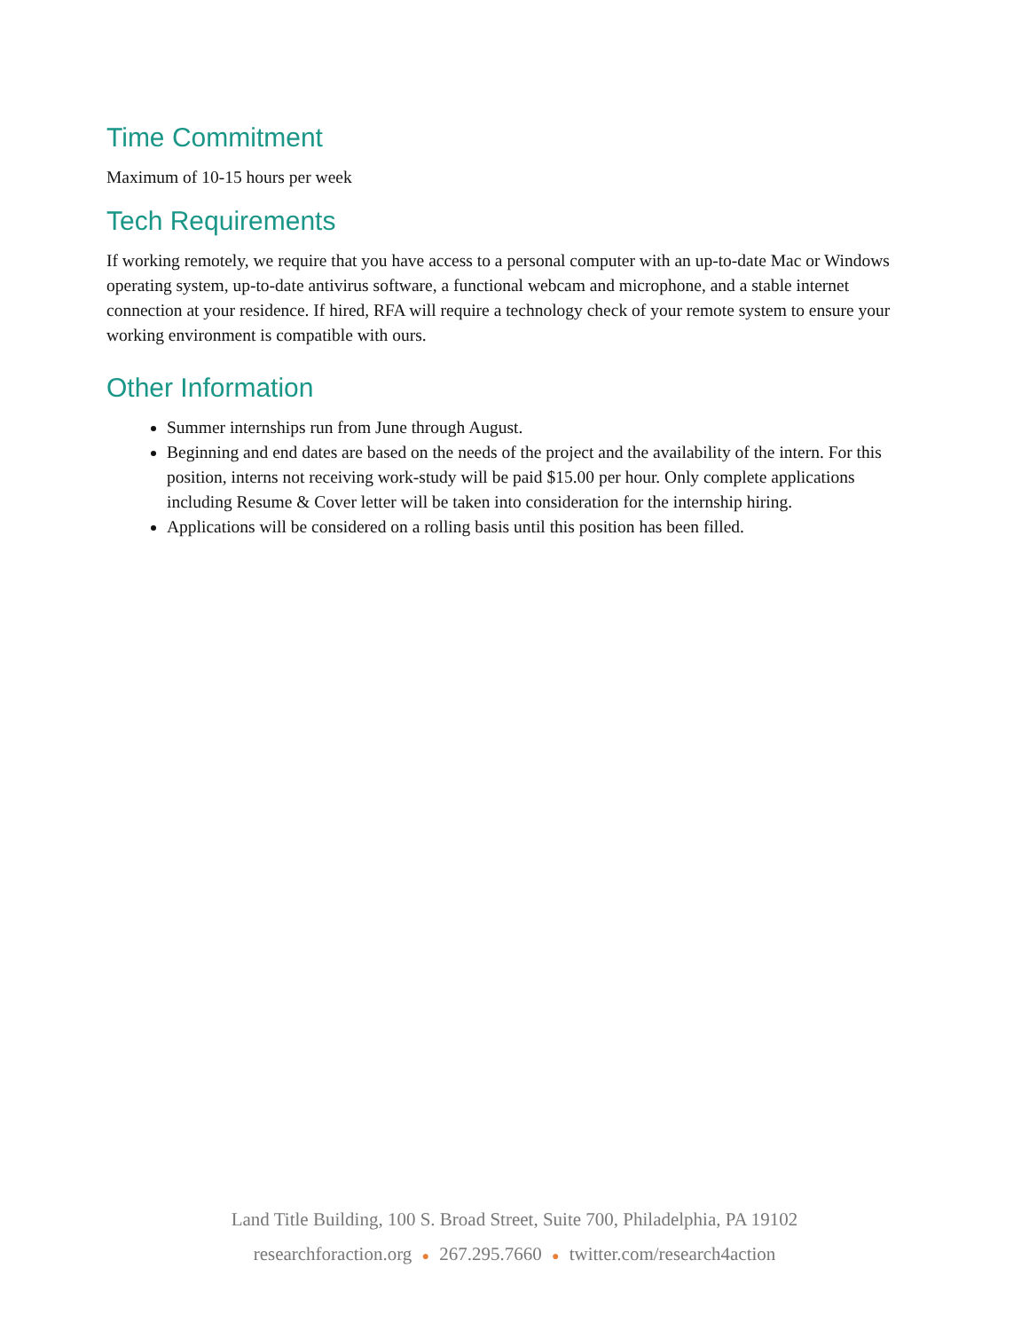Time Commitment
Maximum of 10-15 hours per week
Tech Requirements
If working remotely, we require that you have access to a personal computer with an up-to-date Mac or Windows operating system, up-to-date antivirus software, a functional webcam and microphone, and a stable internet connection at your residence. If hired, RFA will require a technology check of your remote system to ensure your working environment is compatible with ours.
Other Information
Summer internships run from June through August.
Beginning and end dates are based on the needs of the project and the availability of the intern. For this position, interns not receiving work-study will be paid $15.00 per hour. Only complete applications including Resume & Cover letter will be taken into consideration for the internship hiring.
Applications will be considered on a rolling basis until this position has been filled.
Land Title Building, 100 S. Broad Street, Suite 700, Philadelphia, PA 19102
researchforaction.org ● 267.295.7660 ● twitter.com/research4action